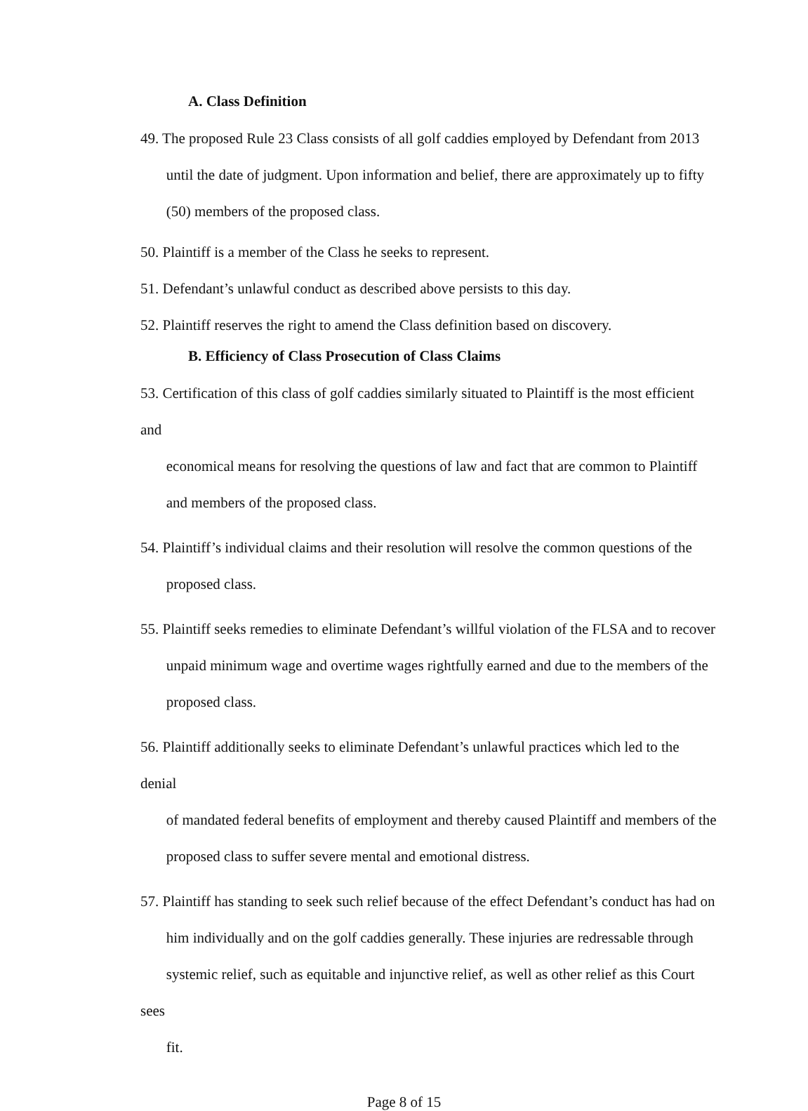A. Class Definition
49. The proposed Rule 23 Class consists of all golf caddies employed by Defendant from 2013
until the date of judgment. Upon information and belief, there are approximately up to fifty
(50) members of the proposed class.
50. Plaintiff is a member of the Class he seeks to represent.
51. Defendant’s unlawful conduct as described above persists to this day.
52. Plaintiff reserves the right to amend the Class definition based on discovery.
B. Efficiency of Class Prosecution of Class Claims
53. Certification of this class of golf caddies similarly situated to Plaintiff is the most efficient and
economical means for resolving the questions of law and fact that are common to Plaintiff
and members of the proposed class.
54. Plaintiff’s individual claims and their resolution will resolve the common questions of the
proposed class.
55. Plaintiff seeks remedies to eliminate Defendant’s willful violation of the FLSA and to recover
unpaid minimum wage and overtime wages rightfully earned and due to the members of the
proposed class.
56. Plaintiff additionally seeks to eliminate Defendant’s unlawful practices which led to the denial
of mandated federal benefits of employment and thereby caused Plaintiff and members of the
proposed class to suffer severe mental and emotional distress.
57. Plaintiff has standing to seek such relief because of the effect Defendant’s conduct has had on
him individually and on the golf caddies generally. These injuries are redressable through
systemic relief, such as equitable and injunctive relief, as well as other relief as this Court sees
fit.
Page 8 of 15